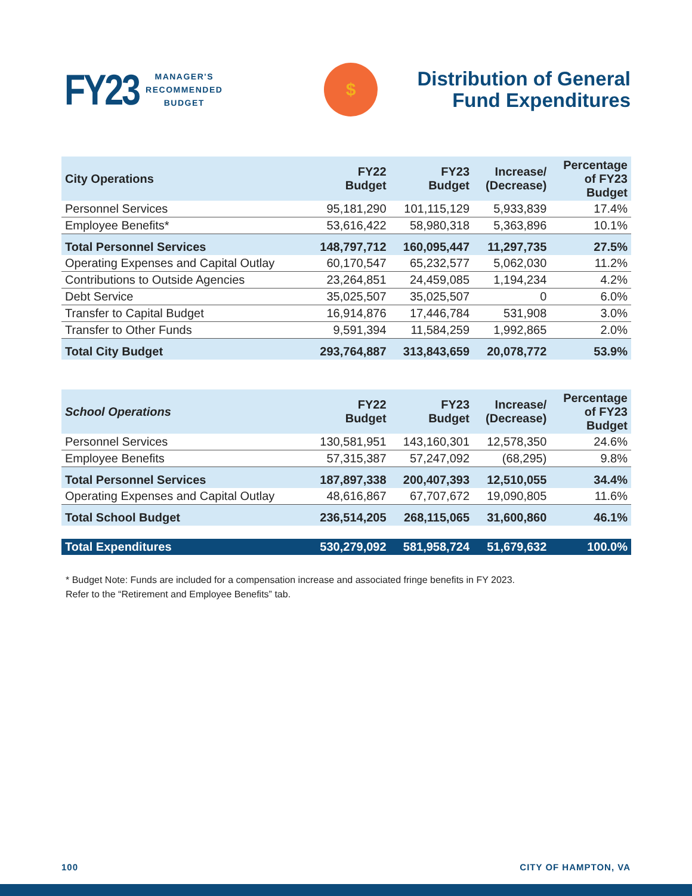FY23
MANAGER'S
RECOMMENDED
BUDGET
$
Distribution of General
Fund Expenditures
| City Operations | FY22 Budget | FY23 Budget | Increase/ (Decrease) | Percentage of FY23 Budget |
| --- | --- | --- | --- | --- |
| Personnel Services | 95,181,290 | 101,115,129 | 5,933,839 | 17.4% |
| Employee Benefits* | 53,616,422 | 58,980,318 | 5,363,896 | 10.1% |
| Total Personnel Services | 148,797,712 | 160,095,447 | 11,297,735 | 27.5% |
| Operating Expenses and Capital Outlay | 60,170,547 | 65,232,577 | 5,062,030 | 11.2% |
| Contributions to Outside Agencies | 23,264,851 | 24,459,085 | 1,194,234 | 4.2% |
| Debt Service | 35,025,507 | 35,025,507 | 0 | 6.0% |
| Transfer to Capital Budget | 16,914,876 | 17,446,784 | 531,908 | 3.0% |
| Transfer to Other Funds | 9,591,394 | 11,584,259 | 1,992,865 | 2.0% |
| Total City Budget | 293,764,887 | 313,843,659 | 20,078,772 | 53.9% |
| School Operations | FY22 Budget | FY23 Budget | Increase/ (Decrease) | Percentage of FY23 Budget |
| --- | --- | --- | --- | --- |
| Personnel Services | 130,581,951 | 143,160,301 | 12,578,350 | 24.6% |
| Employee Benefits | 57,315,387 | 57,247,092 | (68,295) | 9.8% |
| Total Personnel Services | 187,897,338 | 200,407,393 | 12,510,055 | 34.4% |
| Operating Expenses and Capital Outlay | 48,616,867 | 67,707,672 | 19,090,805 | 11.6% |
| Total School Budget | 236,514,205 | 268,115,065 | 31,600,860 | 46.1% |
| Total Expenditures | 530,279,092 | 581,958,724 | 51,679,632 | 100.0% |
* Budget Note: Funds are included for a compensation increase and associated fringe benefits in FY 2023.
Refer to the “Retirement and Employee Benefits” tab.
100 CITY OF HAMPTON, VA